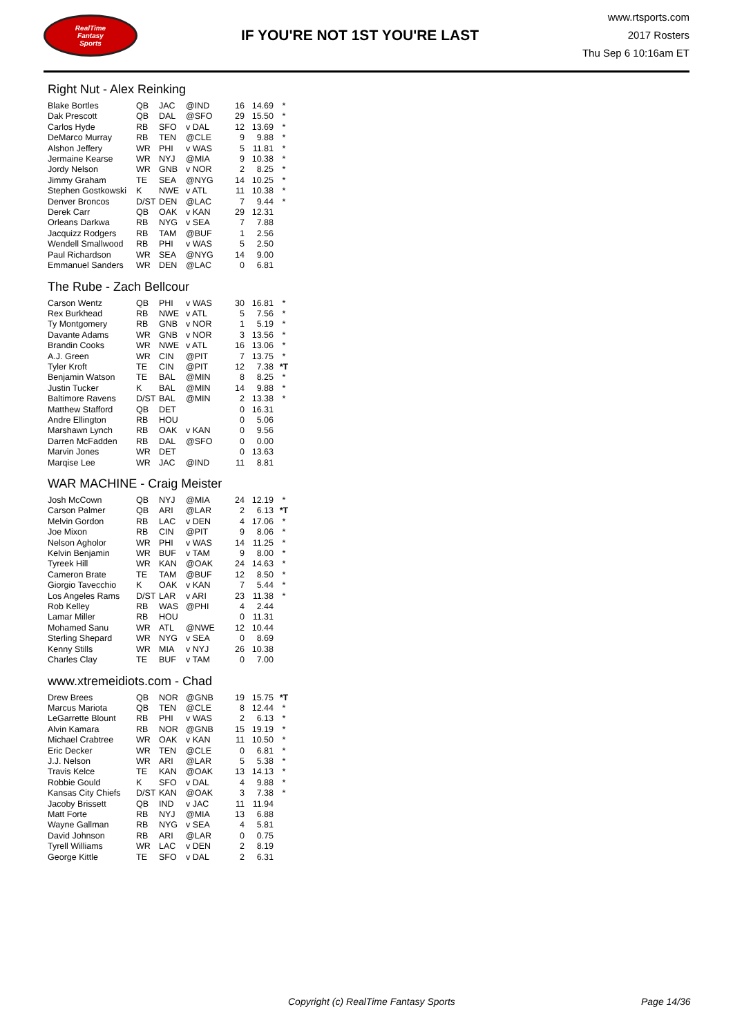RealTime
Fantasy
Sports
IF YOU'RE NOT 1ST YOU'RE LAST
www.rtsports.com
2017 Rosters
Thu Sep 6 10:16am ET
Right Nut - Alex Reinking
| Blake Bortles | QB | JAC | @IND | 16 | 14.69 | * |
| Dak Prescott | QB | DAL | @SFO | 29 | 15.50 | * |
| Carlos Hyde | RB | SFO | v DAL | 12 | 13.69 | * |
| DeMarco Murray | RB | TEN | @CLE | 9 | 9.88 | * |
| Alshon Jeffery | WR | PHI | v WAS | 5 | 11.81 | * |
| Jermaine Kearse | WR | NYJ | @MIA | 9 | 10.38 | * |
| Jordy Nelson | WR | GNB | v NOR | 2 | 8.25 | * |
| Jimmy Graham | TE | SEA | @NYG | 14 | 10.25 | * |
| Stephen Gostkowski | K | NWE | v ATL | 11 | 10.38 | * |
| Denver Broncos | D/ST | DEN | @LAC | 7 | 9.44 | * |
| Derek Carr | QB | OAK | v KAN | 29 | 12.31 | |
| Orleans Darkwa | RB | NYG | v SEA | 7 | 7.88 | |
| Jacquizz Rodgers | RB | TAM | @BUF | 1 | 2.56 | |
| Wendell Smallwood | RB | PHI | v WAS | 5 | 2.50 | |
| Paul Richardson | WR | SEA | @NYG | 14 | 9.00 | |
| Emmanuel Sanders | WR | DEN | @LAC | 0 | 6.81 | |
The Rube - Zach Bellcour
| Carson Wentz | QB | PHI | v WAS | 30 | 16.81 | * |
| Rex Burkhead | RB | NWE | v ATL | 5 | 7.56 | * |
| Ty Montgomery | RB | GNB | v NOR | 1 | 5.19 | * |
| Davante Adams | WR | GNB | v NOR | 3 | 13.56 | * |
| Brandin Cooks | WR | NWE | v ATL | 16 | 13.06 | * |
| A.J. Green | WR | CIN | @PIT | 7 | 13.75 | * |
| Tyler Kroft | TE | CIN | @PIT | 12 | 7.38 | *T |
| Benjamin Watson | TE | BAL | @MIN | 8 | 8.25 | * |
| Justin Tucker | K | BAL | @MIN | 14 | 9.88 | * |
| Baltimore Ravens | D/ST | BAL | @MIN | 2 | 13.38 | * |
| Matthew Stafford | QB | DET | | 0 | 16.31 | |
| Andre Ellington | RB | HOU | | 0 | 5.06 | |
| Marshawn Lynch | RB | OAK | v KAN | 0 | 9.56 | |
| Darren McFadden | RB | DAL | @SFO | 0 | 0.00 | |
| Marvin Jones | WR | DET | | 0 | 13.63 | |
| Marqise Lee | WR | JAC | @IND | 11 | 8.81 | |
WAR MACHINE - Craig Meister
| Josh McCown | QB | NYJ | @MIA | 24 | 12.19 | * |
| Carson Palmer | QB | ARI | @LAR | 2 | 6.13 | *T |
| Melvin Gordon | RB | LAC | v DEN | 4 | 17.06 | * |
| Joe Mixon | RB | CIN | @PIT | 9 | 8.06 | * |
| Nelson Agholor | WR | PHI | v WAS | 14 | 11.25 | * |
| Kelvin Benjamin | WR | BUF | v TAM | 9 | 8.00 | * |
| Tyreek Hill | WR | KAN | @OAK | 24 | 14.63 | * |
| Cameron Brate | TE | TAM | @BUF | 12 | 8.50 | * |
| Giorgio Tavecchio | K | OAK | v KAN | 7 | 5.44 | * |
| Los Angeles Rams | D/ST | LAR | v ARI | 23 | 11.38 | * |
| Rob Kelley | RB | WAS | @PHI | 4 | 2.44 | |
| Lamar Miller | RB | HOU | | 0 | 11.31 | |
| Mohamed Sanu | WR | ATL | @NWE | 12 | 10.44 | |
| Sterling Shepard | WR | NYG | v SEA | 0 | 8.69 | |
| Kenny Stills | WR | MIA | v NYJ | 26 | 10.38 | |
| Charles Clay | TE | BUF | v TAM | 0 | 7.00 | |
www.xtremeidiots.com - Chad
| Drew Brees | QB | NOR | @GNB | 19 | 15.75 | *T |
| Marcus Mariota | QB | TEN | @CLE | 8 | 12.44 | * |
| LeGarrette Blount | RB | PHI | v WAS | 2 | 6.13 | * |
| Alvin Kamara | RB | NOR | @GNB | 15 | 19.19 | * |
| Michael Crabtree | WR | OAK | v KAN | 11 | 10.50 | * |
| Eric Decker | WR | TEN | @CLE | 0 | 6.81 | * |
| J.J. Nelson | WR | ARI | @LAR | 5 | 5.38 | * |
| Travis Kelce | TE | KAN | @OAK | 13 | 14.13 | * |
| Robbie Gould | K | SFO | v DAL | 4 | 9.88 | * |
| Kansas City Chiefs | D/ST | KAN | @OAK | 3 | 7.38 | * |
| Jacoby Brissett | QB | IND | v JAC | 11 | 11.94 | |
| Matt Forte | RB | NYJ | @MIA | 13 | 6.88 | |
| Wayne Gallman | RB | NYG | v SEA | 4 | 5.81 | |
| David Johnson | RB | ARI | @LAR | 0 | 0.75 | |
| Tyrell Williams | WR | LAC | v DEN | 2 | 8.19 | |
| George Kittle | TE | SFO | v DAL | 2 | 6.31 | |
Copyright (c) RealTime Fantasy Sports Page 14/36